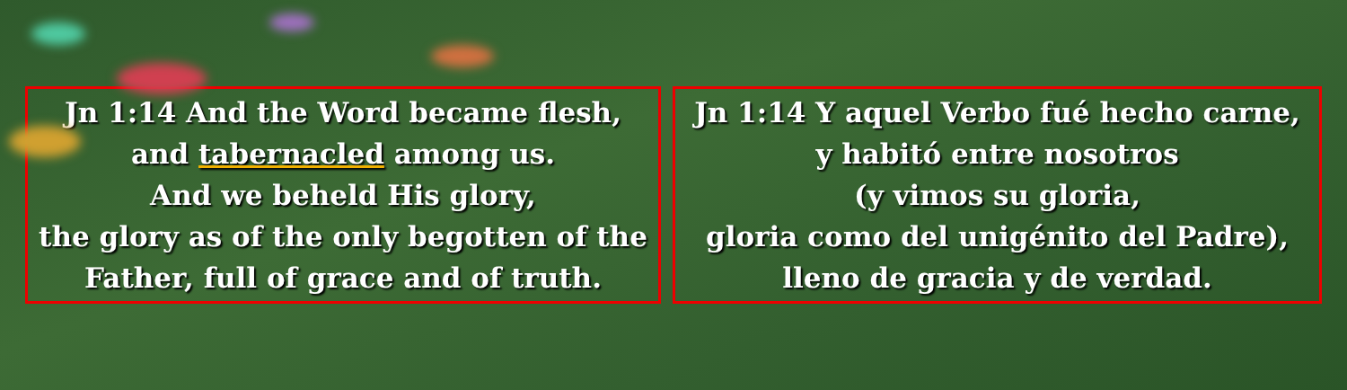Jn 1:14 And the Word became flesh,
and tabernacled among us.
And we beheld His glory,
the glory as of the only begotten of the
Father, full of grace and of truth.
Jn 1:14 Y aquel Verbo fué hecho carne,
y habitó entre nosotros
(y vimos su gloria,
gloria como del unigénito del Padre),
lleno de gracia y de verdad.